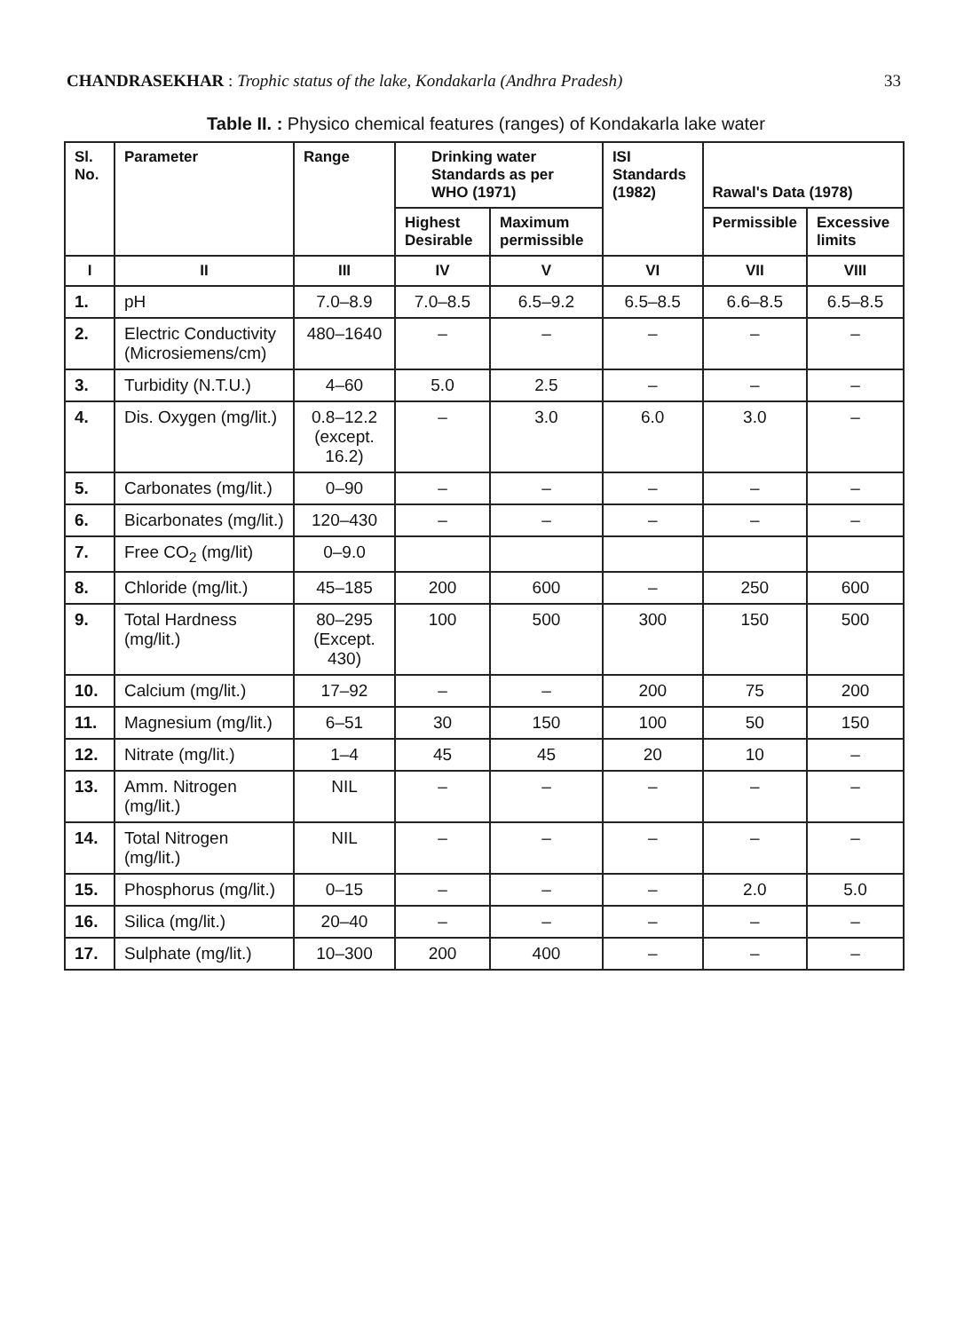CHANDRASEKHAR : Trophic status of the lake, Kondakarla (Andhra Pradesh) 33
Table II. : Physico chemical features (ranges) of Kondakarla lake water
| Sl. No. | Parameter | Range | Drinking water Standards as per WHO (1971) | | ISI Standards (1982) | Rawal's Data (1978) | |
| --- | --- | --- | --- | --- | --- | --- | --- |
| | | | Highest Desirable | Maximum permissible | | Permissible | Excessive limits |
| I | II | III | IV | V | VI | VII | VIII |
| 1. | pH | 7.0–8.9 | 7.0–8.5 | 6.5–9.2 | 6.5–8.5 | 6.6–8.5 | 6.5–8.5 |
| 2. | Electric Conductivity (Microsiemens/cm) | 480–1640 | – | – | – | – | – |
| 3. | Turbidity (N.T.U.) | 4–60 | 5.0 | 2.5 | – | – | – |
| 4. | Dis. Oxygen (mg/lit.) | 0.8–12.2 (except. 16.2) | – | 3.0 | 6.0 | 3.0 | – |
| 5. | Carbonates (mg/lit.) | 0–90 | – | – | – | – | – |
| 6. | Bicarbonates (mg/lit.) | 120–430 | – | – | – | – | – |
| 7. | Free CO<sub>2</sub> (mg/lit) | 0–9.0 | | | | | |
| 8. | Chloride (mg/lit.) | 45–185 | 200 | 600 | – | 250 | 600 |
| 9. | Total Hardness (mg/lit.) | 80–295 (Except. 430) | 100 | 500 | 300 | 150 | 500 |
| 10. | Calcium (mg/lit.) | 17–92 | – | – | 200 | 75 | 200 |
| 11. | Magnesium (mg/lit.) | 6–51 | 30 | 150 | 100 | 50 | 150 |
| 12. | Nitrate (mg/lit.) | 1–4 | 45 | 45 | 20 | 10 | – |
| 13. | Amm. Nitrogen (mg/lit.) | NIL | – | – | – | – | – |
| 14. | Total Nitrogen (mg/lit.) | NIL | – | – | – | – | – |
| 15. | Phosphorus (mg/lit.) | 0–15 | – | – | – | 2.0 | 5.0 |
| 16. | Silica (mg/lit.) | 20–40 | – | – | – | – | – |
| 17. | Sulphate (mg/lit.) | 10–300 | 200 | 400 | – | – | – |